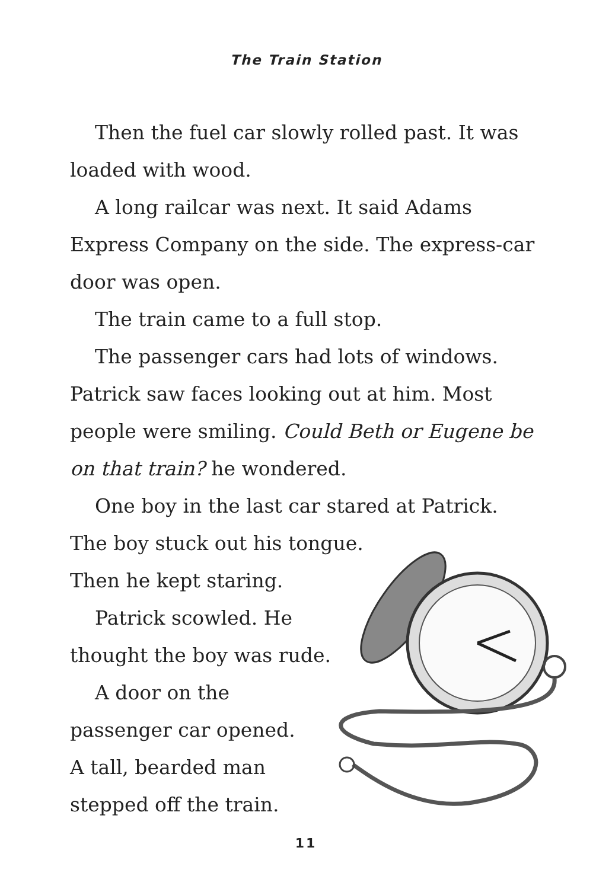The Train Station
Then the fuel car slowly rolled past. It was loaded with wood.
A long railcar was next. It said Adams Express Company on the side. The express-car door was open.
The train came to a full stop.
The passenger cars had lots of windows. Patrick saw faces looking out at him. Most people were smiling. Could Beth or Eugene be on that train? he wondered.
One boy in the last car stared at Patrick.
The boy stuck out his tongue.
Then he kept staring.
Patrick scowled. He
thought the boy was rude.
A door on the
passenger car opened.
A tall, bearded man
stepped off the train.
11